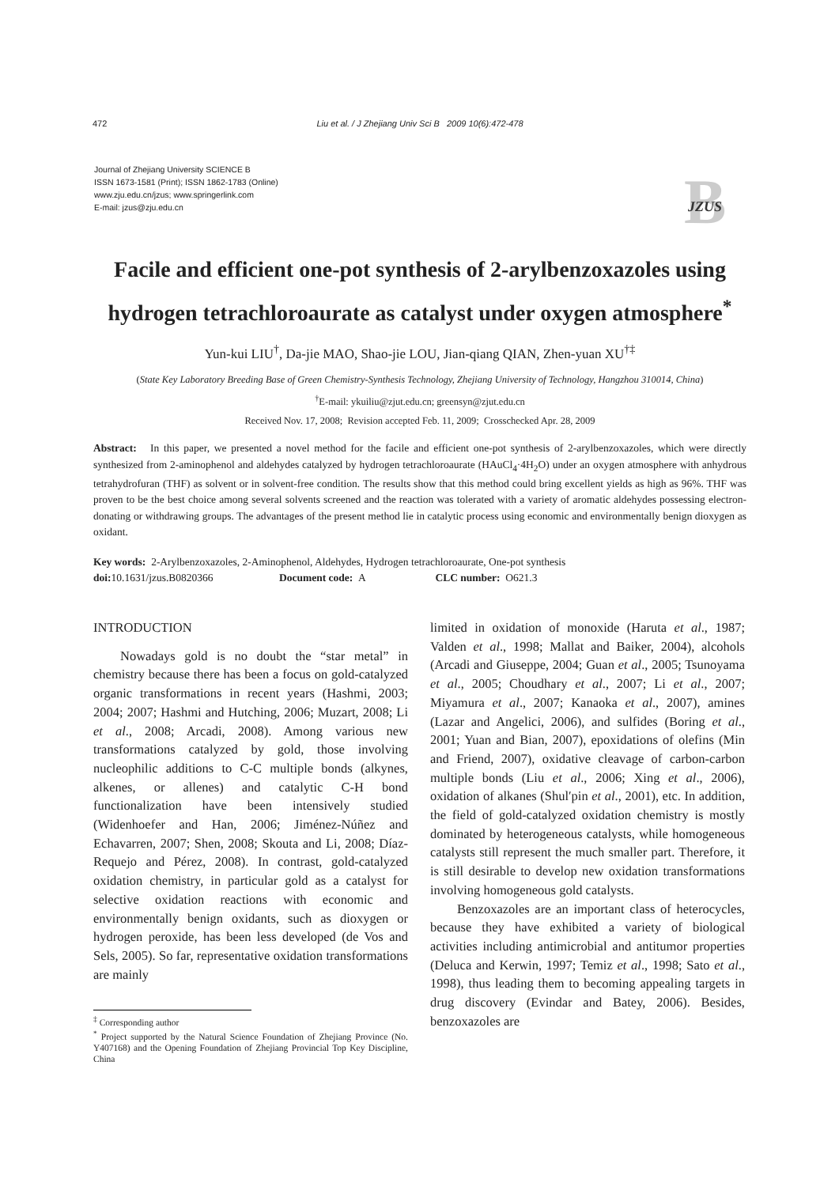472
Liu et al. / J Zhejiang Univ Sci B 2009 10(6):472-478
Journal of Zhejiang University SCIENCE B
ISSN 1673-1581 (Print); ISSN 1862-1783 (Online)
www.zju.edu.cn/jzus; www.springerlink.com
E-mail: jzus@zju.edu.cn
B
JZUS
Facile and efficient one-pot synthesis of 2-arylbenzoxazoles using hydrogen tetrachloroaurate as catalyst under oxygen atmosphere<sup>*</sup>
Yun-kui LIU<sup>†</sup>, Da-jie MAO, Shao-jie LOU, Jian-qiang QIAN, Zhen-yuan XU<sup>†‡</sup>
(State Key Laboratory Breeding Base of Green Chemistry-Synthesis Technology, Zhejiang University of Technology, Hangzhou 310014, China)
<sup>†</sup> E-mail: ykuiliu@zjut.edu.cn; greensyn@zjut.edu.cn
Received Nov. 17, 2008; Revision accepted Feb. 11, 2009; Crosschecked Apr. 28, 2009
Abstract: In this paper, we presented a novel method for the facile and efficient one-pot synthesis of 2-arylbenzoxazoles, which were directly synthesized from 2-aminophenol and aldehydes catalyzed by hydrogen tetrachloroaurate (HAuCl<sub>4</sub>·4H<sub>2</sub>O) under an oxygen atmosphere with anhydrous tetrahydrofuran (THF) as solvent or in solvent-free condition. The results show that this method could bring excellent yields as high as 96%. THF was proven to be the best choice among several solvents screened and the reaction was tolerated with a variety of aromatic aldehydes possessing electron-donating or withdrawing groups. The advantages of the present method lie in catalytic process using economic and environmentally benign dioxygen as oxidant.
Key words: 2-Arylbenzoxazoles, 2-Aminophenol, Aldehydes, Hydrogen tetrachloroaurate, One-pot synthesis
doi: 10.1631/jzus.B0820366 Document code: A CLC number: O621.3
INTRODUCTION
Nowadays gold is no doubt the “star metal” in chemistry because there has been a focus on gold-catalyzed organic transformations in recent years (Hashmi, 2003; 2004; 2007; Hashmi and Hutching, 2006; Muzart, 2008; Li et al., 2008; Arcadi, 2008). Among various new transformations catalyzed by gold, those involving nucleophilic additions to C-C multiple bonds (alkynes, alkenes, or allenes) and catalytic C-H bond functionalization have been intensively studied (Widenhoefer and Han, 2006; Jiménez-Núñez and Echavarren, 2007; Shen, 2008; Skouta and Li, 2008; Díaz-Requejo and Pérez, 2008). In contrast, gold-catalyzed oxidation chemistry, in particular gold as a catalyst for selective oxidation reactions with economic and environmentally benign oxidants, such as dioxygen or hydrogen peroxide, has been less developed (de Vos and Sels, 2005). So far, representative oxidation transformations are mainly
<sup>‡</sup> Corresponding author
<sup>*</sup> Project supported by the Natural Science Foundation of Zhejiang Province (No. Y407168) and the Opening Foundation of Zhejiang Provincial Top Key Discipline, China
limited in oxidation of monoxide (Haruta et al., 1987; Valden et al., 1998; Mallat and Baiker, 2004), alcohols (Arcadi and Giuseppe, 2004; Guan et al., 2005; Tsunoyama et al., 2005; Choudhary et al., 2007; Li et al., 2007; Miyamura et al., 2007; Kanaoka et al., 2007), amines (Lazar and Angelici, 2006), and sulfides (Boring et al., 2001; Yuan and Bian, 2007), epoxidations of olefins (Min and Friend, 2007), oxidative cleavage of carbon-carbon multiple bonds (Liu et al., 2006; Xing et al., 2006), oxidation of alkanes (Shul′pin et al., 2001), etc. In addition, the field of gold-catalyzed oxidation chemistry is mostly dominated by heterogeneous catalysts, while homogeneous catalysts still represent the much smaller part. Therefore, it is still desirable to develop new oxidation transformations involving homogeneous gold catalysts.
Benzoxazoles are an important class of heterocycles, because they have exhibited a variety of biological activities including antimicrobial and antitumor properties (Deluca and Kerwin, 1997; Temiz et al., 1998; Sato et al., 1998), thus leading them to becoming appealing targets in drug discovery (Evindar and Batey, 2006). Besides, benzoxazoles are